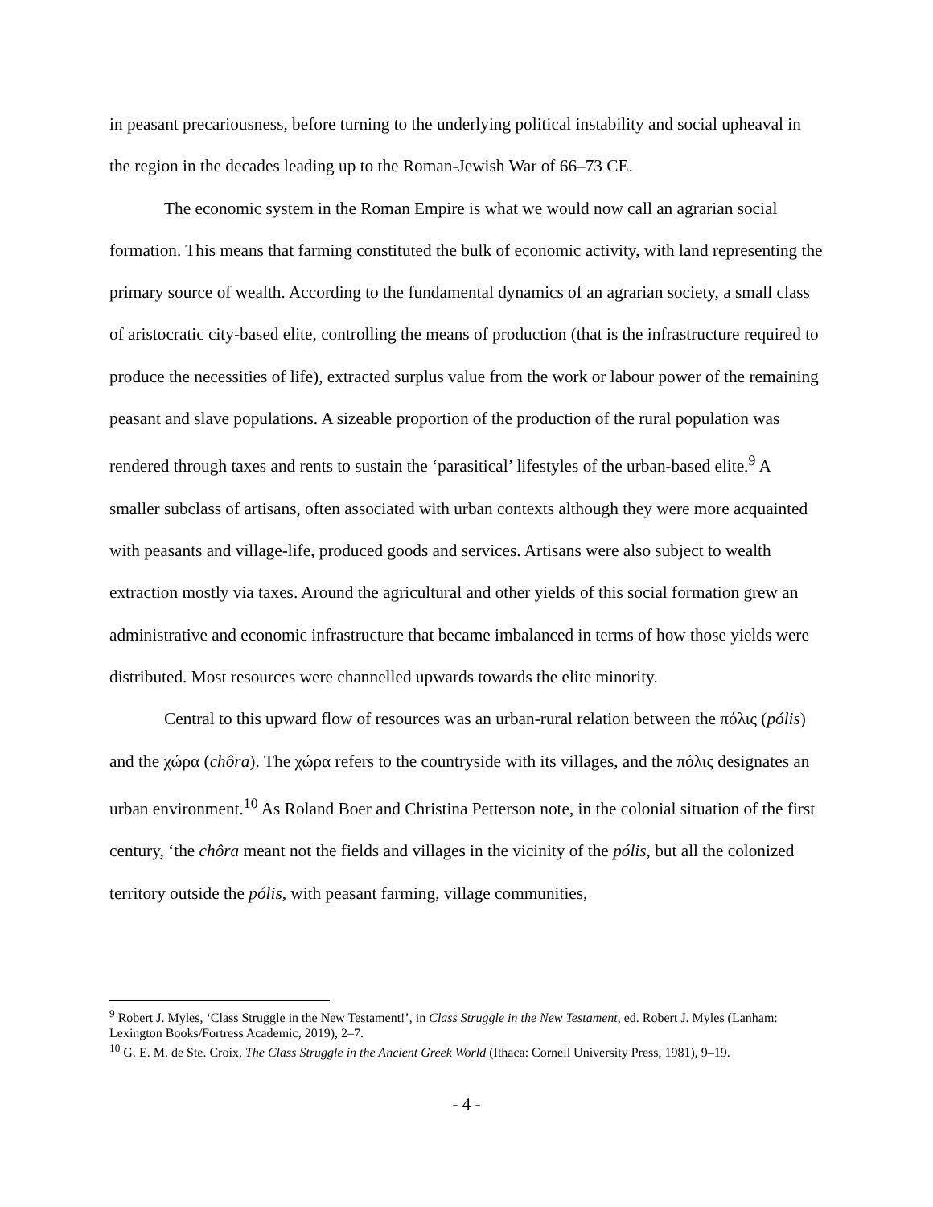in peasant precariousness, before turning to the underlying political instability and social upheaval in the region in the decades leading up to the Roman-Jewish War of 66–73 CE.
The economic system in the Roman Empire is what we would now call an agrarian social formation. This means that farming constituted the bulk of economic activity, with land representing the primary source of wealth. According to the fundamental dynamics of an agrarian society, a small class of aristocratic city-based elite, controlling the means of production (that is the infrastructure required to produce the necessities of life), extracted surplus value from the work or labour power of the remaining peasant and slave populations. A sizeable proportion of the production of the rural population was rendered through taxes and rents to sustain the ‘parasitical’ lifestyles of the urban-based elite.<sup>9</sup> A smaller subclass of artisans, often associated with urban contexts although they were more acquainted with peasants and village-life, produced goods and services. Artisans were also subject to wealth extraction mostly via taxes. Around the agricultural and other yields of this social formation grew an administrative and economic infrastructure that became imbalanced in terms of how those yields were distributed. Most resources were channelled upwards towards the elite minority.
Central to this upward flow of resources was an urban-rural relation between the πόλις (pólis) and the χώρα (chôra). The χώρα refers to the countryside with its villages, and the πόλις designates an urban environment.<sup>10</sup> As Roland Boer and Christina Petterson note, in the colonial situation of the first century, ‘the chôra meant not the fields and villages in the vicinity of the pólis, but all the colonized territory outside the pólis, with peasant farming, village communities,
<sup>9</sup> Robert J. Myles, ‘Class Struggle in the New Testament!’, in Class Struggle in the New Testament, ed. Robert J. Myles (Lanham: Lexington Books/Fortress Academic, 2019), 2–7.
<sup>10</sup> G. E. M. de Ste. Croix, The Class Struggle in the Ancient Greek World (Ithaca: Cornell University Press, 1981), 9–19.
- 4 -